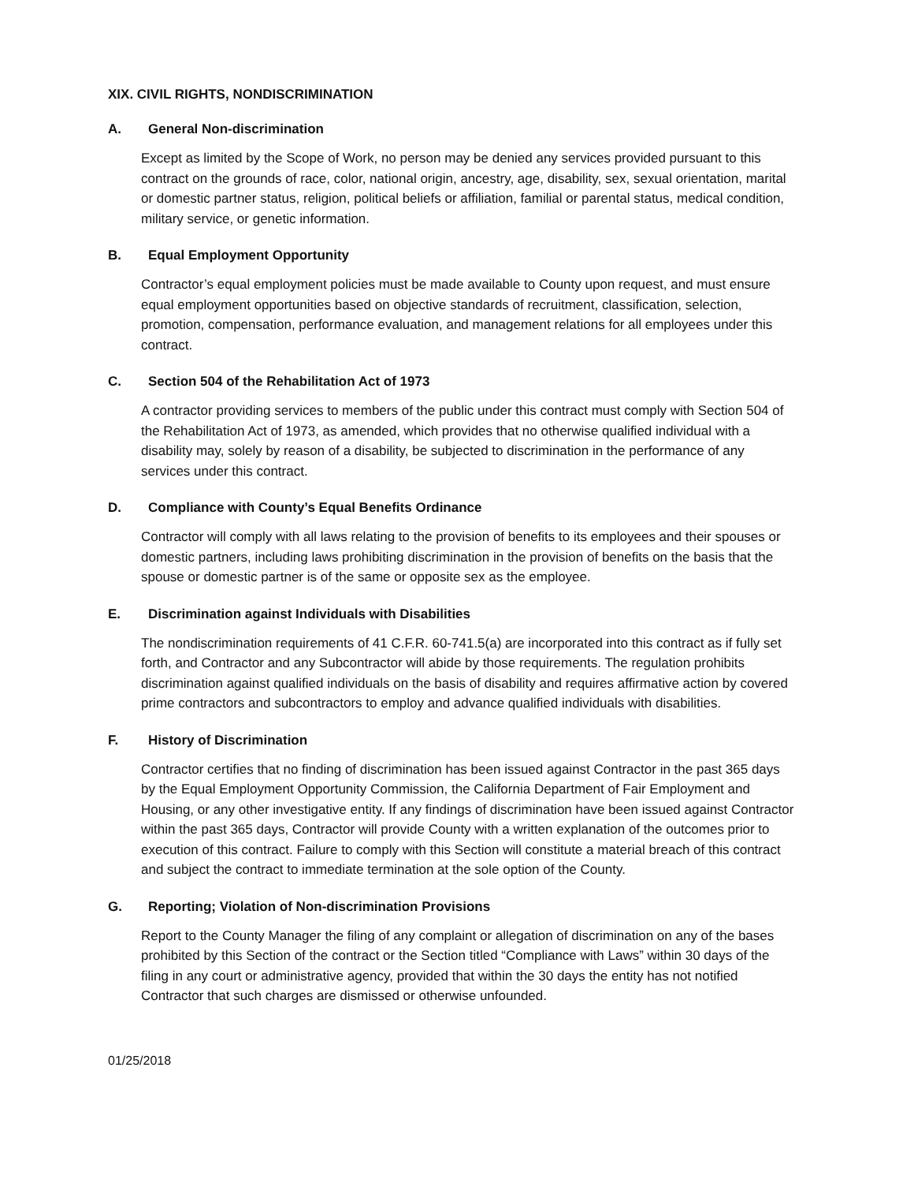XIX. CIVIL RIGHTS, NONDISCRIMINATION
A. General Non-discrimination
Except as limited by the Scope of Work, no person may be denied any services provided pursuant to this contract on the grounds of race, color, national origin, ancestry, age, disability, sex, sexual orientation, marital or domestic partner status, religion, political beliefs or affiliation, familial or parental status, medical condition, military service, or genetic information.
B. Equal Employment Opportunity
Contractor’s equal employment policies must be made available to County upon request, and must ensure equal employment opportunities based on objective standards of recruitment, classification, selection, promotion, compensation, performance evaluation, and management relations for all employees under this contract.
C. Section 504 of the Rehabilitation Act of 1973
A contractor providing services to members of the public under this contract must comply with Section 504 of the Rehabilitation Act of 1973, as amended, which provides that no otherwise qualified individual with a disability may, solely by reason of a disability, be subjected to discrimination in the performance of any services under this contract.
D. Compliance with County’s Equal Benefits Ordinance
Contractor will comply with all laws relating to the provision of benefits to its employees and their spouses or domestic partners, including laws prohibiting discrimination in the provision of benefits on the basis that the spouse or domestic partner is of the same or opposite sex as the employee.
E. Discrimination against Individuals with Disabilities
The nondiscrimination requirements of 41 C.F.R. 60-741.5(a) are incorporated into this contract as if fully set forth, and Contractor and any Subcontractor will abide by those requirements. The regulation prohibits discrimination against qualified individuals on the basis of disability and requires affirmative action by covered prime contractors and subcontractors to employ and advance qualified individuals with disabilities.
F. History of Discrimination
Contractor certifies that no finding of discrimination has been issued against Contractor in the past 365 days by the Equal Employment Opportunity Commission, the California Department of Fair Employment and Housing, or any other investigative entity. If any findings of discrimination have been issued against Contractor within the past 365 days, Contractor will provide County with a written explanation of the outcomes prior to execution of this contract. Failure to comply with this Section will constitute a material breach of this contract and subject the contract to immediate termination at the sole option of the County.
G. Reporting; Violation of Non-discrimination Provisions
Report to the County Manager the filing of any complaint or allegation of discrimination on any of the bases prohibited by this Section of the contract or the Section titled “Compliance with Laws” within 30 days of the filing in any court or administrative agency, provided that within the 30 days the entity has not notified Contractor that such charges are dismissed or otherwise unfounded.
01/25/2018